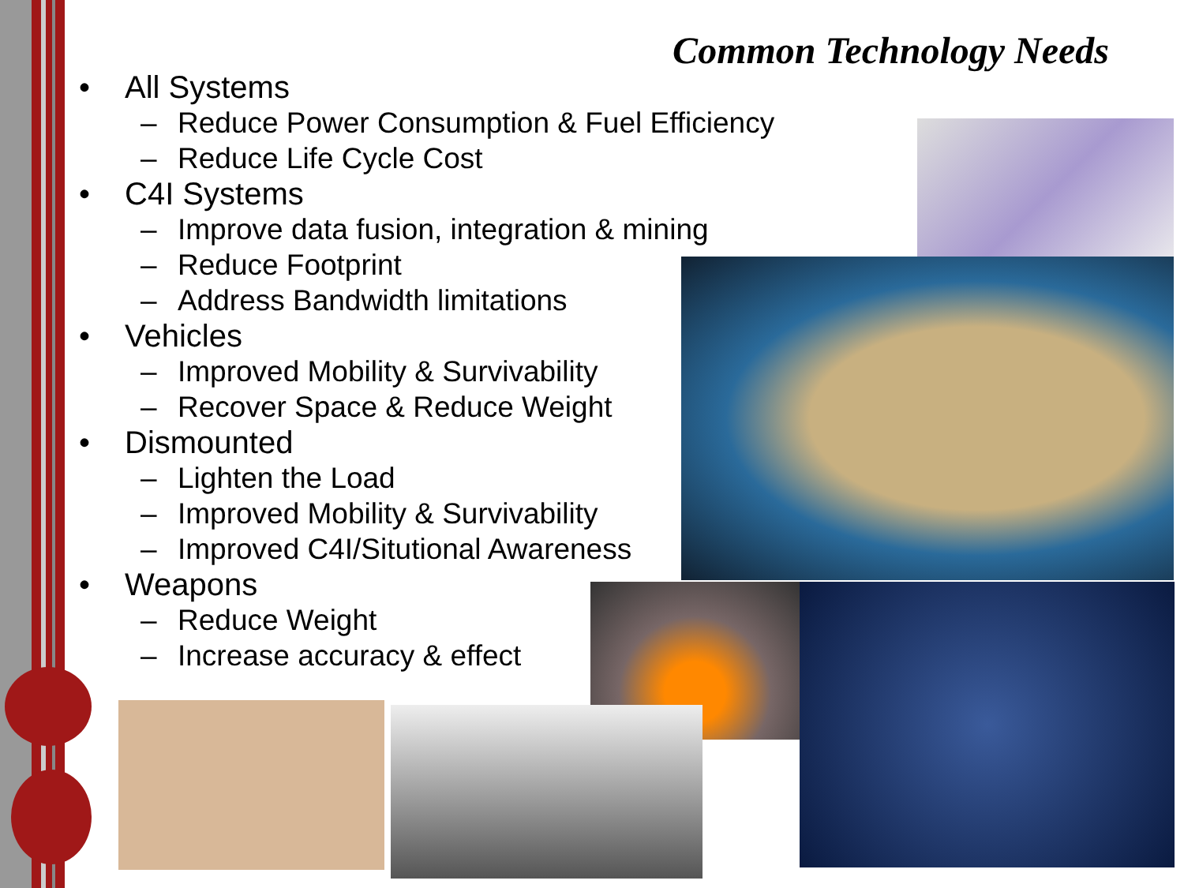Common Technology Needs
• All Systems
– Reduce Power Consumption & Fuel Efficiency
– Reduce Life Cycle Cost
• C4I Systems
– Improve data fusion, integration & mining
– Reduce Footprint
– Address Bandwidth limitations
• Vehicles
– Improved Mobility & Survivability
– Recover Space & Reduce Weight
• Dismounted
– Lighten the Load
– Improved Mobility & Survivability
– Improved C4I/Situtional Awareness
• Weapons
– Reduce Weight
– Increase accuracy & effect